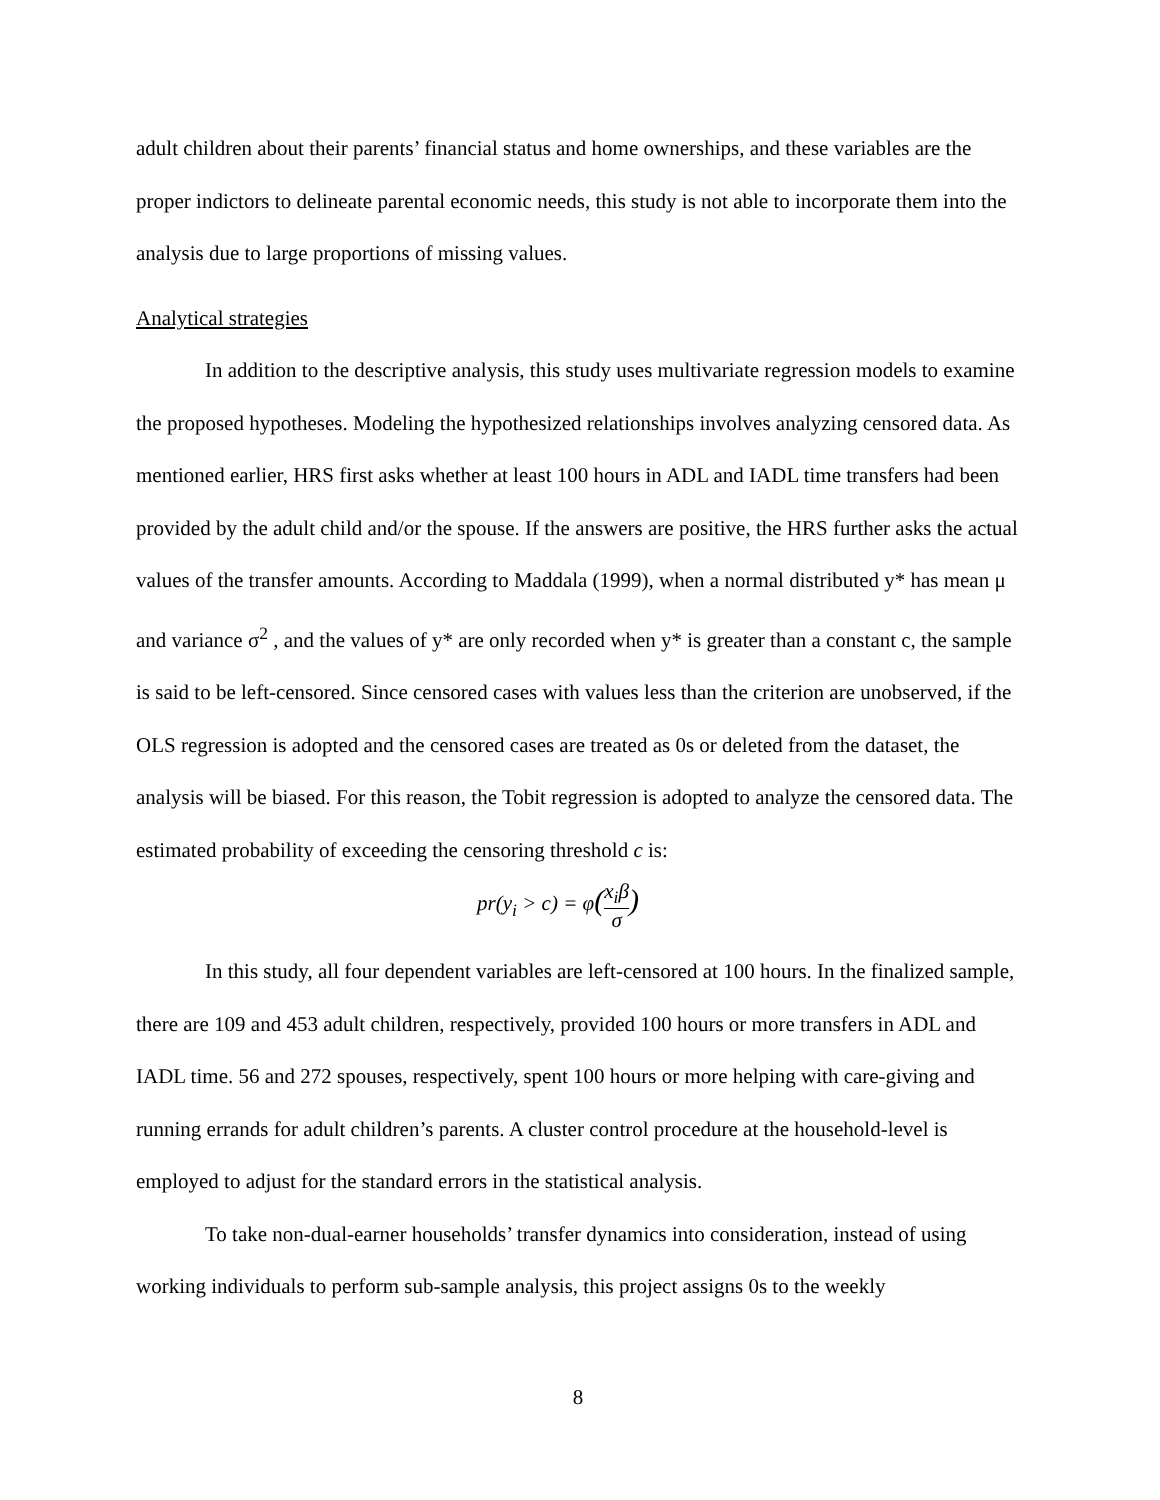adult children about their parents’ financial status and home ownerships, and these variables are the proper indictors to delineate parental economic needs, this study is not able to incorporate them into the analysis due to large proportions of missing values.
Analytical strategies
In addition to the descriptive analysis, this study uses multivariate regression models to examine the proposed hypotheses. Modeling the hypothesized relationships involves analyzing censored data. As mentioned earlier, HRS first asks whether at least 100 hours in ADL and IADL time transfers had been provided by the adult child and/or the spouse. If the answers are positive, the HRS further asks the actual values of the transfer amounts. According to Maddala (1999), when a normal distributed y* has mean μ and variance σ<sup>2</sup> , and the values of y* are only recorded when y* is greater than a constant c, the sample is said to be left-censored. Since censored cases with values less than the criterion are unobserved, if the OLS regression is adopted and the censored cases are treated as 0s or deleted from the dataset, the analysis will be biased. For this reason, the Tobit regression is adopted to analyze the censored data. The estimated probability of exceeding the censoring threshold c is:
pr(y<sub>i</sub> > c) = φ(x<sub>i</sub>β σ)
In this study, all four dependent variables are left-censored at 100 hours. In the finalized sample, there are 109 and 453 adult children, respectively, provided 100 hours or more transfers in ADL and IADL time. 56 and 272 spouses, respectively, spent 100 hours or more helping with care-giving and running errands for adult children’s parents. A cluster control procedure at the household-level is employed to adjust for the standard errors in the statistical analysis.
To take non-dual-earner households’ transfer dynamics into consideration, instead of using working individuals to perform sub-sample analysis, this project assigns 0s to the weekly
8